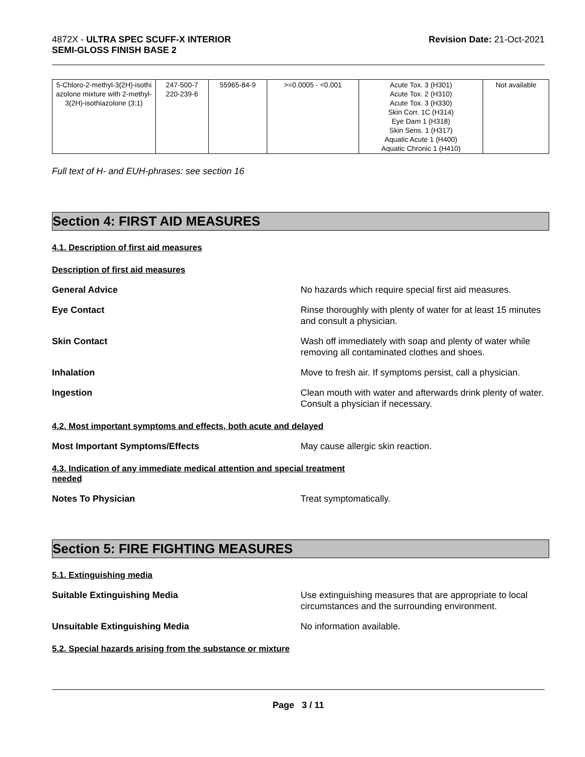4872X - ULTRA SPEC SCUFF-X INTERIOR
SEMI-GLOSS FINISH BASE 2
Revision Date: 21-Oct-2021
| 5-Chloro-2-methyl-3(2H)-isothi azolone mixture with 2-methyl-3(2H)-isothiazolone (3:1) | 247-500-7 220-239-6 | 55965-84-9 | >=0.0005 - <0.001 | Acute Tox. 3 (H301) Acute Tox. 2 (H310) Acute Tox. 3 (H330) Skin Corr. 1C (H314) Eye Dam 1 (H318) Skin Sens. 1 (H317) Aquatic Acute 1 (H400) Aquatic Chronic 1 (H410) | Not available |
Full text of H- and EUH-phrases: see section 16
Section 4: FIRST AID MEASURES
4.1. Description of first aid measures
Description of first aid measures
General Advice No hazards which require special first aid measures.
Eye Contact Rinse thoroughly with plenty of water for at least 15 minutes and consult a physician.
Skin Contact Wash off immediately with soap and plenty of water while removing all contaminated clothes and shoes.
Inhalation Move to fresh air. If symptoms persist, call a physician.
Ingestion Clean mouth with water and afterwards drink plenty of water. Consult a physician if necessary.
4.2. Most important symptoms and effects, both acute and delayed
Most Important Symptoms/Effects May cause allergic skin reaction.
4.3. Indication of any immediate medical attention and special treatment
needed
Notes To Physician Treat symptomatically.
Section 5: FIRE FIGHTING MEASURES
5.1. Extinguishing media
Suitable Extinguishing Media Use extinguishing measures that are appropriate to local circumstances and the surrounding environment.
Unsuitable Extinguishing Media No information available.
5.2. Special hazards arising from the substance or mixture
Page 3 / 11